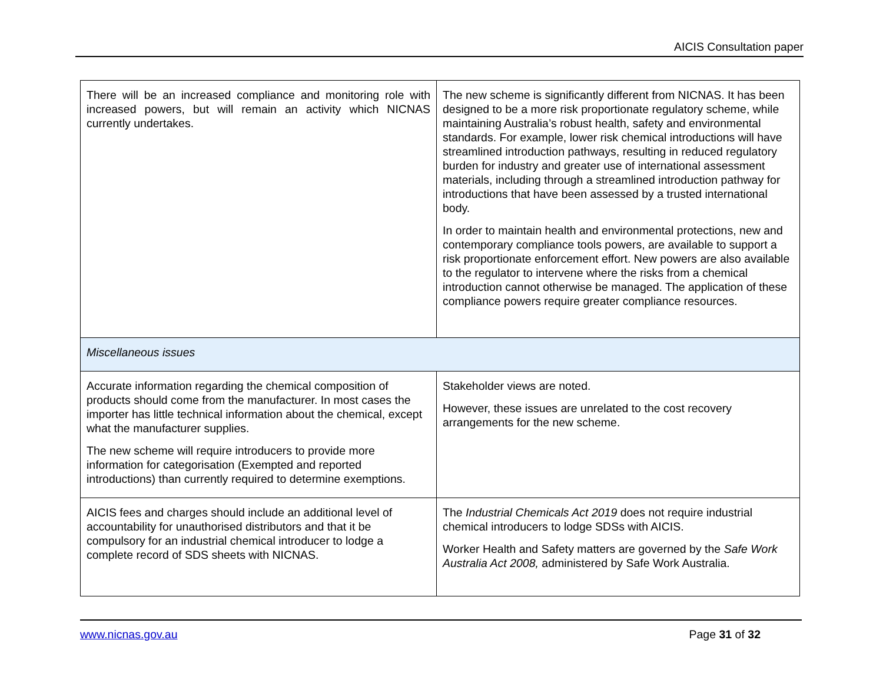AICIS Consultation paper
| There will be an increased compliance and monitoring role with increased powers, but will remain an activity which NICNAS currently undertakes. | The new scheme is significantly different from NICNAS. It has been designed to be a more risk proportionate regulatory scheme, while maintaining Australia’s robust health, safety and environmental standards. For example, lower risk chemical introductions will have streamlined introduction pathways, resulting in reduced regulatory burden for industry and greater use of international assessment materials, including through a streamlined introduction pathway for introductions that have been assessed by a trusted international body. In order to maintain health and environmental protections, new and contemporary compliance tools powers, are available to support a risk proportionate enforcement effort. New powers are also available to the regulator to intervene where the risks from a chemical introduction cannot otherwise be managed. The application of these compliance powers require greater compliance resources. |
| Miscellaneous issues | |
| Accurate information regarding the chemical composition of products should come from the manufacturer. In most cases the importer has little technical information about the chemical, except what the manufacturer supplies. The new scheme will require introducers to provide more information for categorisation (Exempted and reported introductions) than currently required to determine exemptions. | Stakeholder views are noted. However, these issues are unrelated to the cost recovery arrangements for the new scheme. |
| AICIS fees and charges should include an additional level of accountability for unauthorised distributors and that it be compulsory for an industrial chemical introducer to lodge a complete record of SDS sheets with NICNAS. | The Industrial Chemicals Act 2019 does not require industrial chemical introducers to lodge SDSs with AICIS. Worker Health and Safety matters are governed by the Safe Work Australia Act 2008, administered by Safe Work Australia. |
www.nicnas.gov.au Page 31 of 32